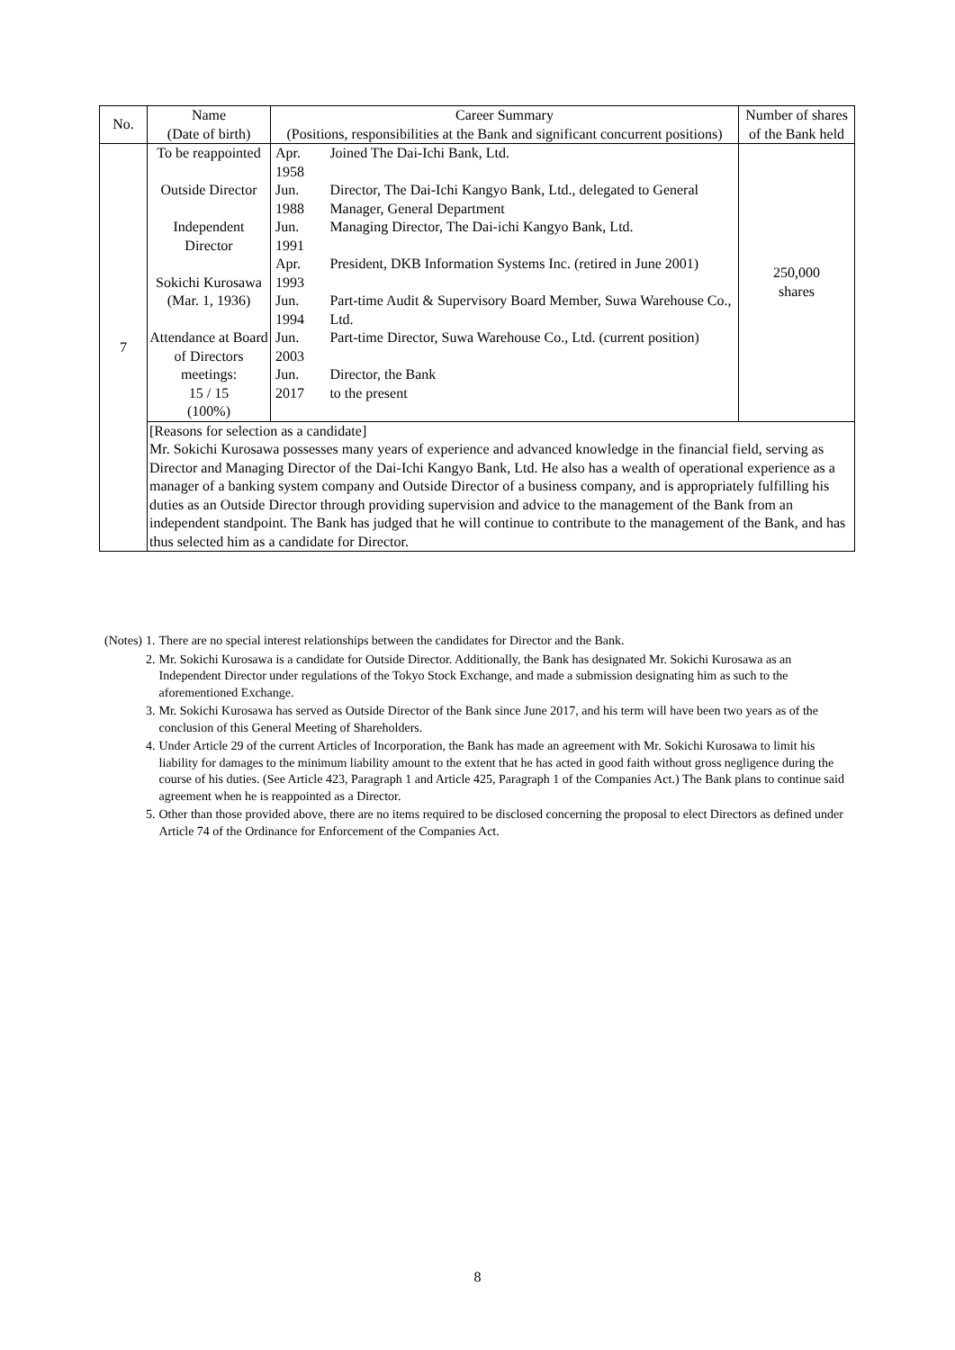| No. | Name (Date of birth) | Career Summary (Positions, responsibilities at the Bank and significant concurrent positions) | Number of shares of the Bank held |
| 7 | To be reappointed Outside Director Independent Director Sokichi Kurosawa (Mar. 1, 1936) Attendance at Board of Directors meetings: 15 / 15 (100%) | / Apr. 1958 / Joined The Dai-Ichi Bank, Ltd. / / Jun. 1988 / Director, The Dai-Ichi Kangyo Bank, Ltd., delegated to General Manager, General Department / / Jun. 1991 / Managing Director, The Dai-ichi Kangyo Bank, Ltd. / / Apr. 1993 / President, DKB Information Systems Inc. (retired in June 2001) / / Jun. 1994 / Part-time Audit & Supervisory Board Member, Suwa Warehouse Co., Ltd. / / Jun. 2003 / Part-time Director, Suwa Warehouse Co., Ltd. (current position) / / Jun. 2017 / Director, the Bank to the present / | 250,000 shares |
| | [Reasons for selection as a candidate] Mr. Sokichi Kurosawa possesses many years of experience and advanced knowledge in the financial field, serving as Director and Managing Director of the Dai-Ichi Kangyo Bank, Ltd. He also has a wealth of operational experience as a manager of a banking system company and Outside Director of a business company, and is appropriately fulfilling his duties as an Outside Director through providing supervision and advice to the management of the Bank from an independent standpoint. The Bank has judged that he will continue to contribute to the management of the Bank, and has thus selected him as a candidate for Director. | | |
| (Notes) | 1. | There are no special interest relationships between the candidates for Director and the Bank. |
| | 2. | Mr. Sokichi Kurosawa is a candidate for Outside Director. Additionally, the Bank has designated Mr. Sokichi Kurosawa as an Independent Director under regulations of the Tokyo Stock Exchange, and made a submission designating him as such to the aforementioned Exchange. |
| | 3. | Mr. Sokichi Kurosawa has served as Outside Director of the Bank since June 2017, and his term will have been two years as of the conclusion of this General Meeting of Shareholders. |
| | 4. | Under Article 29 of the current Articles of Incorporation, the Bank has made an agreement with Mr. Sokichi Kurosawa to limit his liability for damages to the minimum liability amount to the extent that he has acted in good faith without gross negligence during the course of his duties. (See Article 423, Paragraph 1 and Article 425, Paragraph 1 of the Companies Act.) The Bank plans to continue said agreement when he is reappointed as a Director. |
| | 5. | Other than those provided above, there are no items required to be disclosed concerning the proposal to elect Directors as defined under Article 74 of the Ordinance for Enforcement of the Companies Act. |
8